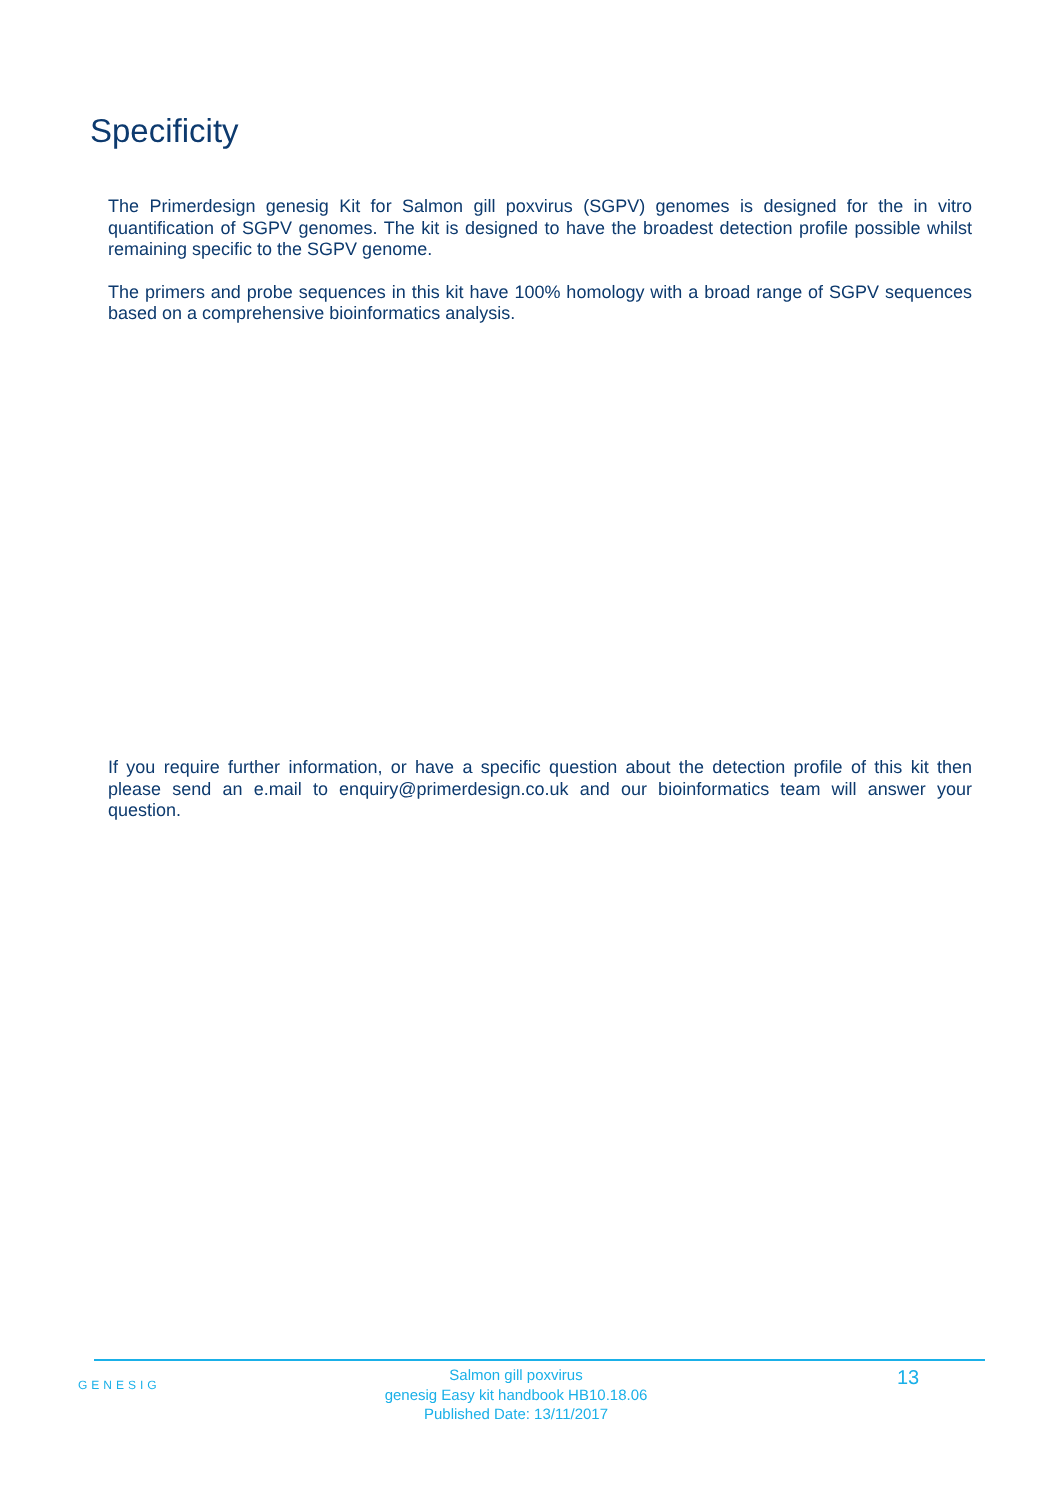Specificity
The Primerdesign genesig Kit for Salmon gill poxvirus (SGPV) genomes is designed for the in vitro quantification of SGPV genomes. The kit is designed to have the broadest detection profile possible whilst remaining specific to the SGPV genome.
The primers and probe sequences in this kit have 100% homology with a broad range of SGPV sequences based on a comprehensive bioinformatics analysis.
If you require further information, or have a specific question about the detection profile of this kit then please send an e.mail to enquiry@primerdesign.co.uk and our bioinformatics team will answer your question.
GENESIG
Salmon gill poxvirus
genesig Easy kit handbook HB10.18.06
Published Date: 13/11/2017
13